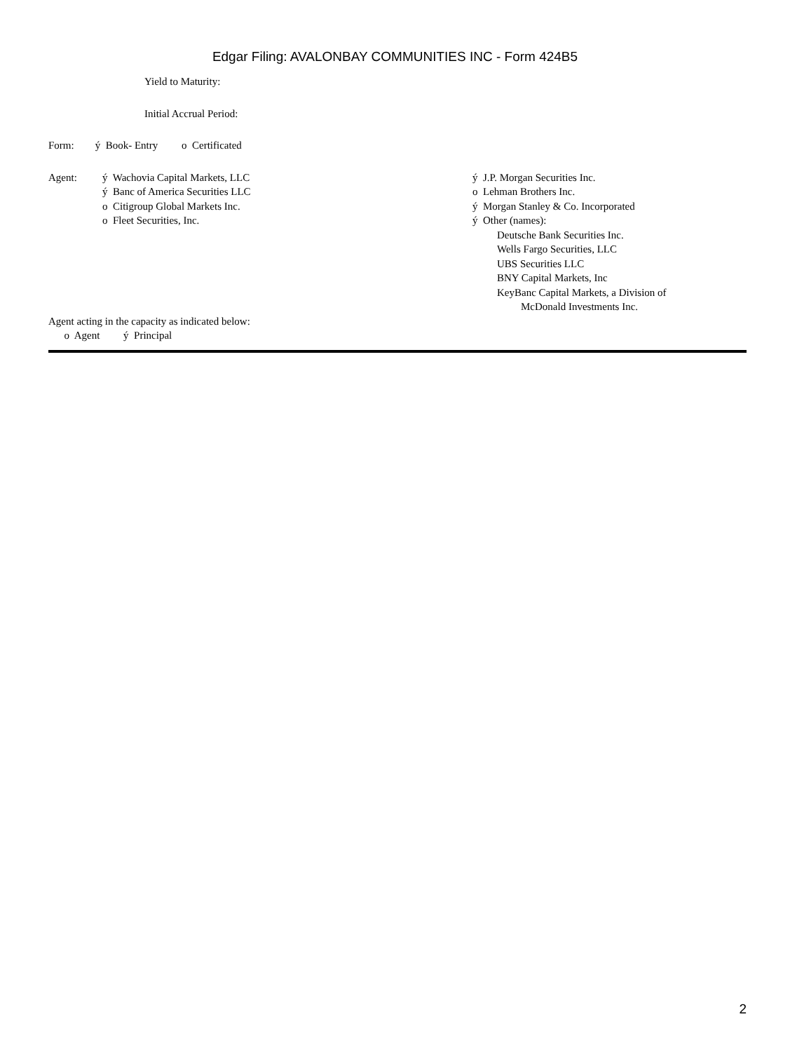Edgar Filing: AVALONBAY COMMUNITIES INC - Form 424B5
Yield to Maturity:
Initial Accrual Period:
Form: ý Book- Entry o Certificated
Agent: ý Wachovia Capital Markets, LLC
ý Banc of America Securities LLC
o Citigroup Global Markets Inc.
o Fleet Securities, Inc.
ý J.P. Morgan Securities Inc.
o Lehman Brothers Inc.
ý Morgan Stanley & Co. Incorporated
ý Other (names):
Deutsche Bank Securities Inc.
Wells Fargo Securities, LLC
UBS Securities LLC
BNY Capital Markets, Inc
KeyBanc Capital Markets, a Division of
McDonald Investments Inc.
Agent acting in the capacity as indicated below:
o Agent ý Principal
2